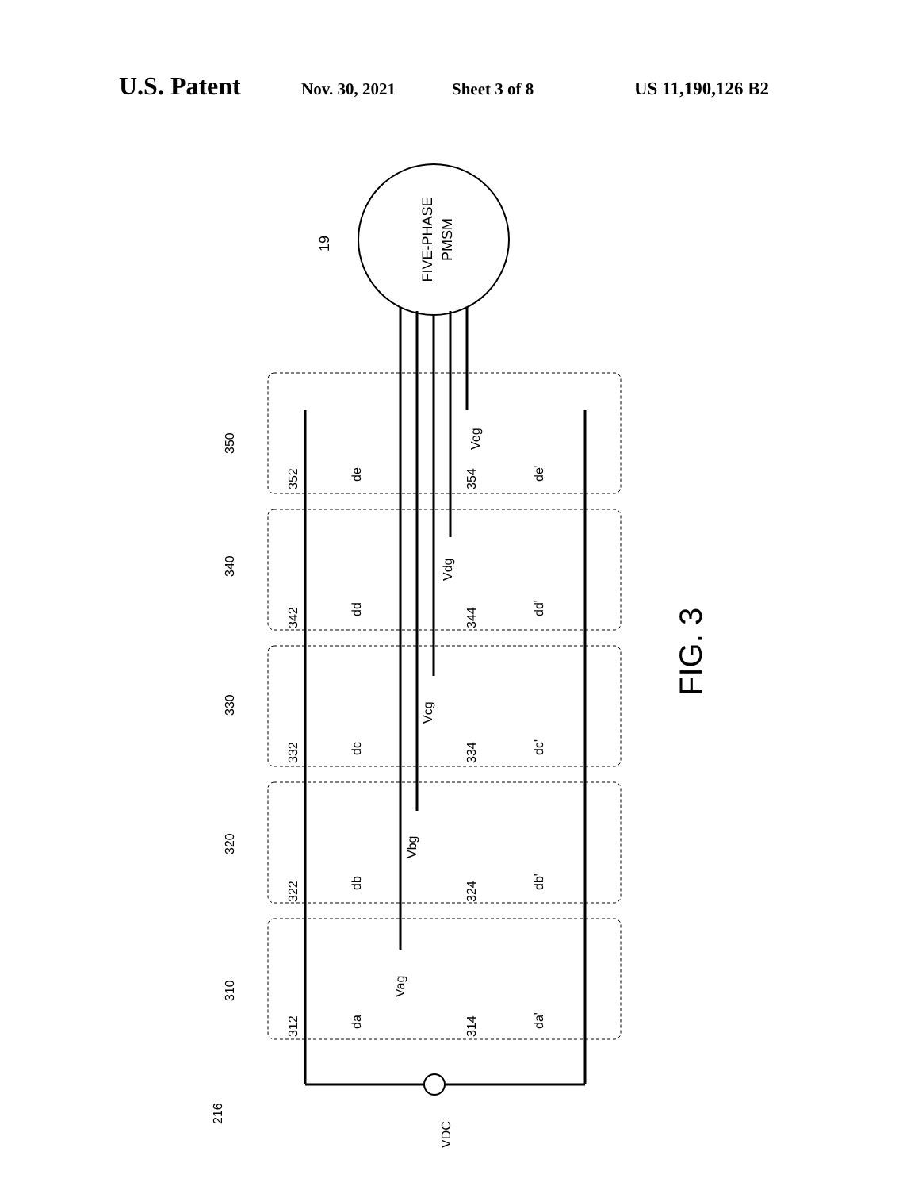U.S. Patent Nov. 30, 2021 Sheet 3 of 8 US 11,190,126 B2
FIVE-PHASE
PMSM
19
350
340
330
320
310
352
354
342
344
332
334
322
324
312
314
216
VDC
Veg
Vdg
Vcg
Vbg
Vag
de
de'
dd
dd'
dc
dc'
db
db'
da
da'
FIG. 3